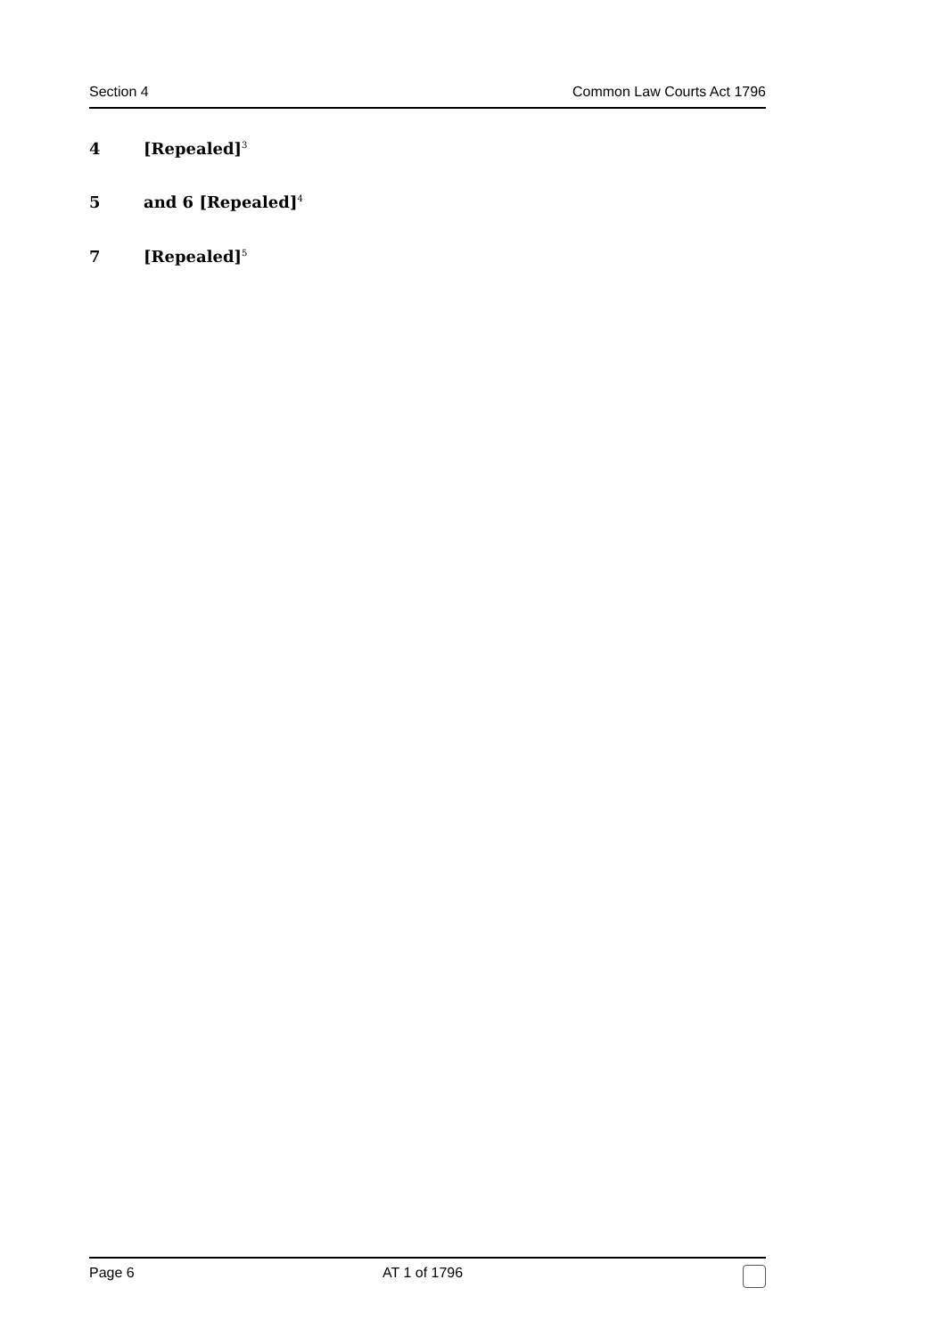Section 4 Common Law Courts Act 1796
4 [Repealed]<sup>3</sup>
5 and 6 [Repealed]<sup>4</sup>
7 [Repealed]<sup>5</sup>
Page 6 AT 1 of 1796